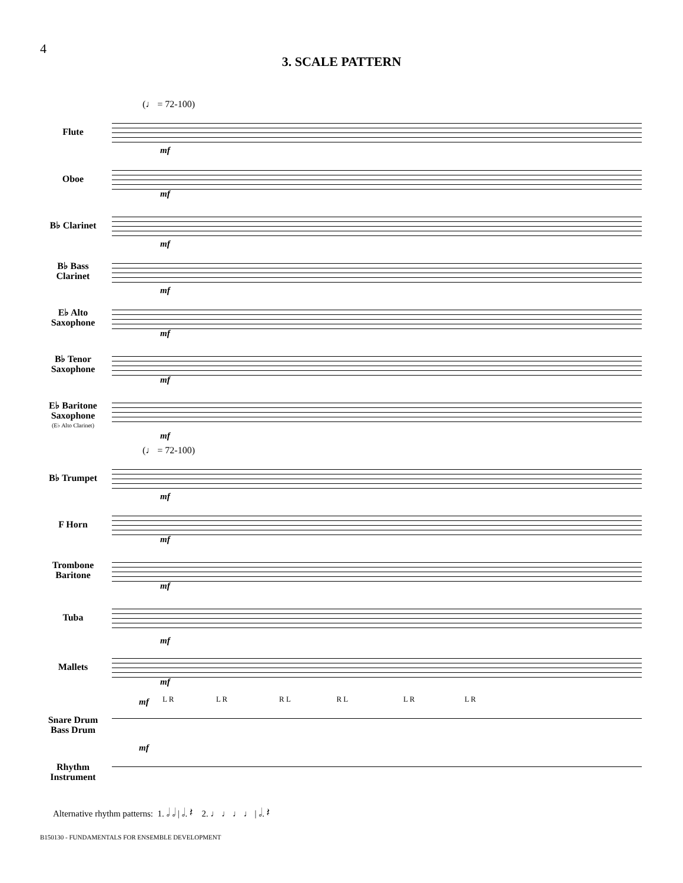4
3. SCALE PATTERN
(♩ = 72-100)
Flute
mf
Oboe
mf
B♭ Clarinet
mf
B♭ Bass
Clarinet
mf
E♭ Alto
Saxophone
mf
B♭ Tenor
Saxophone
mf
E♭ Baritone
Saxophone
(E♭ Alto Clarinet)
mf
(♩ = 72-100)
B♭ Trumpet
mf
F Horn
mf
Trombone
Baritone
mf
Tuba
mf
Mallets
mf
L R L R R L R L L R L R
mf
Snare Drum
Bass Drum
mf
Rhythm
Instrument
Alternative rhythm patterns: 1. 𝅗𝅥 𝅗𝅥 | 𝅗𝅥. 𝄽 2. ♩ ♩ ♩ ♩ | 𝅗𝅥. 𝄽
B150130 - FUNDAMENTALS FOR ENSEMBLE DEVELOPMENT